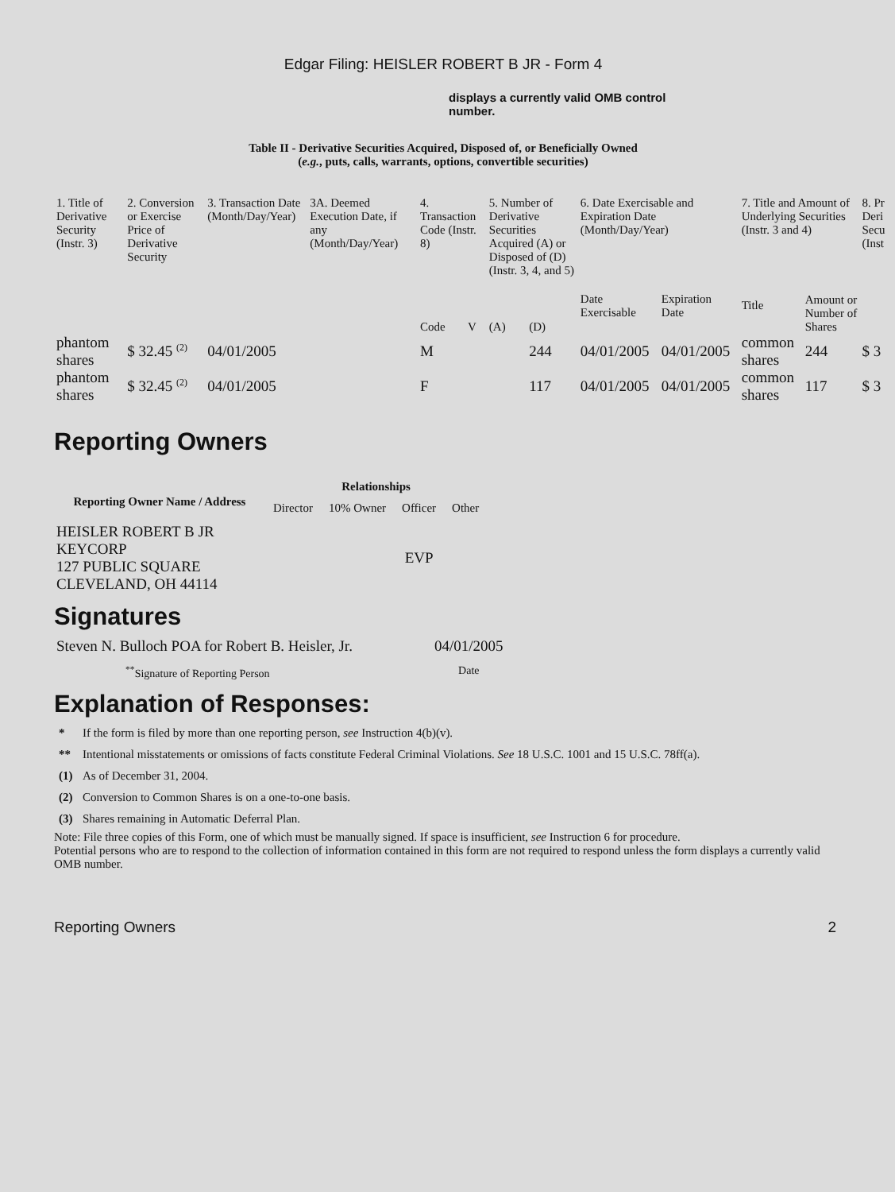Edgar Filing: HEISLER ROBERT B JR - Form 4
displays a currently valid OMB control number.
Table II - Derivative Securities Acquired, Disposed of, or Beneficially Owned
(e.g., puts, calls, warrants, options, convertible securities)
| 1. Title of Derivative Security (Instr. 3) | 2. Conversion or Exercise Price of Derivative Security | 3. Transaction Date (Month/Day/Year) | 3A. Deemed Execution Date, if any (Month/Day/Year) | 4. Transaction Code (Instr. 8) | | 5. Number of Derivative Securities Acquired (A) or Disposed of (D) (Instr. 3, 4, and 5) | | 6. Date Exercisable and Expiration Date (Month/Day/Year) | | 7. Title and Amount of Underlying Securities (Instr. 3 and 4) | | 8. Pr Deri Secu (Inst |
| --- | --- | --- | --- | --- | --- | --- | --- | --- | --- | --- | --- | --- |
| | | | | Code | V | (A) | (D) | Date Exercisable | Expiration Date | Title | Amount or Number of Shares | |
| phantom shares | $ 32.45 <sup>(2)</sup> | 04/01/2005 | | M | | | 244 | 04/01/2005 | 04/01/2005 | common shares | 244 | $ 3 |
| phantom shares | $ 32.45 <sup>(2)</sup> | 04/01/2005 | | F | | | 117 | 04/01/2005 | 04/01/2005 | common shares | 117 | $ 3 |
Reporting Owners
| Reporting Owner Name / Address | Relationships | | | |
| --- | --- | --- | --- | --- |
| | Director | 10% Owner | Officer | Other |
| HEISLER ROBERT B JR KEYCORP 127 PUBLIC SQUARE CLEVELAND, OH 44114 | | | EVP | |
Signatures
| Steven N. Bulloch POA for Robert B. Heisler, Jr. | 04/01/2005 |
| <sup>**</sup> Signature of Reporting Person | Date |
Explanation of Responses:
* If the form is filed by more than one reporting person, see Instruction 4(b)(v).
** Intentional misstatements or omissions of facts constitute Federal Criminal Violations. See 18 U.S.C. 1001 and 15 U.S.C. 78ff(a).
(1) As of December 31, 2004.
(2) Conversion to Common Shares is on a one-to-one basis.
(3) Shares remaining in Automatic Deferral Plan.
Note: File three copies of this Form, one of which must be manually signed. If space is insufficient, see Instruction 6 for procedure.
Potential persons who are to respond to the collection of information contained in this form are not required to respond unless the form displays a currently valid OMB number.
Reporting Owners 2